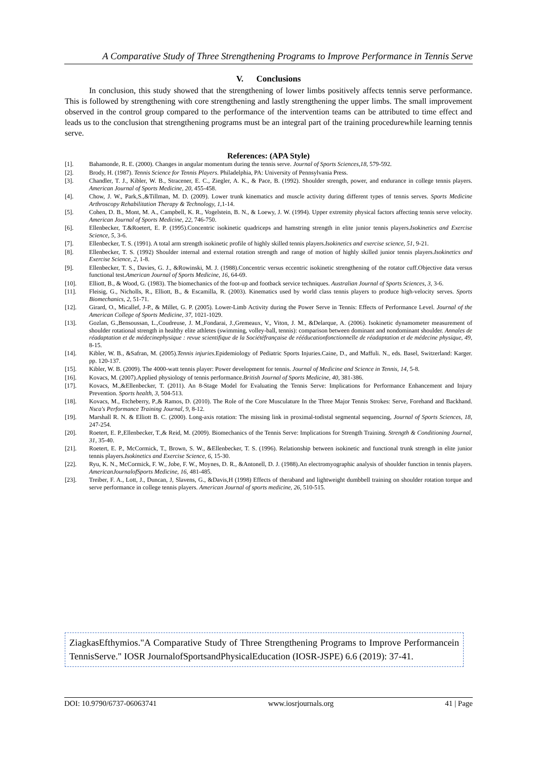A Comparative Study of Three Strengthening Programs to Improve Performance in Tennis Serve
V. Conclusions
In conclusion, this study showed that the strengthening of lower limbs positively affects tennis serve performance. This is followed by strengthening with core strengthening and lastly strengthening the upper limbs. The small improvement observed in the control group compared to the performance of the intervention teams can be attributed to time effect and leads us to the conclusion that strengthening programs must be an integral part of the training procedurewhile learning tennis serve.
References: (APA Style)
[1]. Bahamonde, R. E. (2000). Changes in angular momentum during the tennis serve. Journal of Sports Sciences,18, 579-592.
[2]. Brody, H. (1987). Tennis Science for Tennis Players. Philadelphia, PA: University of Pennsylvania Press.
[3]. Chandler, T. J., Kibler, W. B., Stracener, E. C., Ziegler, A. K., & Pace, B. (1992). Shoulder strength, power, and endurance in college tennis players. American Journal of Sports Medicine, 20, 455-458.
[4]. Chow, J. W., Park,S.,&Tillman, M. D. (2009). Lower trunk kinematics and muscle activity during different types of tennis serves. Sports Medicine Arthroscopy Rehabilitation Therapy & Technology, 1,1-14.
[5]. Cohen, D. B., Mont, M. A., Campbell, K. R., Vogelstein, B. N., & Loewy, J. W. (1994). Upper extremity physical factors affecting tennis serve velocity. American Journal of Sports Medicine, 22, 746-750.
[6]. Ellenbecker, T.&Roetert, E. P. (1995).Concentric isokinetic quadriceps and hamstring strength in elite junior tennis players.Isokinetics and Exercise Science, 5, 3-6.
[7]. Ellenbecker, T. S. (1991). A total arm strength isokinetic profile of highly skilled tennis players.Isokinetics and exercise science, 51, 9-21.
[8]. Ellenbecker, T. S. (1992) Shoulder internal and external rotation strength and range of motion of highly skilled junior tennis players.Isokinetics and Exercise Science, 2, 1-8.
[9]. Ellenbecker, T. S., Davies, G. J., &Rowinski, M. J. (1988).Concentric versus eccentric isokinetic strengthening of the rotator cuff.Objective data versus functional test.American Journal of Sports Medicine, 16, 64-69.
[10]. Elliott, B., & Wood, G. (1983). The biomechanics of the foot-up and footback service techniques. Australian Journal of Sports Sciences, 3, 3-6.
[11]. Fleisig, G., Nicholls, R., Elliott, B., & Escamilla, R. (2003). Kinematics used by world class tennis players to produce high-velocity serves. Sports Biomechanics, 2, 51-71.
[12]. Girard, O., Micallef, J-P., & Millet, G. P. (2005). Lower-Limb Activity during the Power Serve in Tennis: Effects of Performance Level. Journal of the American College of Sports Medicine, 37, 1021-1029.
[13]. Gozlan, G.,Bensoussan, L.,Coudreuse, J. M.,Fondarai, J.,Gremeaux, V., Viton, J. M., &Delarque, A. (2006). Isokinetic dynamometer measurement of shoulder rotational strength in healthy elite athletes (swimming, volley-ball, tennis): comparison between dominant and nondominant shoulder. Annales de réadaptation et de médecinephysique : revue scientifique de la Sociétéfrançaise de rééducationfonctionnelle de réadaptation et de médecine physique, 49, 8-15.
[14]. Kibler, W. B., &Safran, M. (2005).Tennis injuries.Epidemiology of Pediatric Sports Injuries.Caine, D., and Maffuli. N., eds. Basel, Switzerland: Karger. pp. 120-137.
[15]. Kibler, W. B. (2009). The 4000-watt tennis player: Power development for tennis. Journal of Medicine and Science in Tennis, 14, 5-8.
[16]. Kovacs, M. (2007).Applied physiology of tennis performance.British Journal of Sports Medicine, 40, 381-386.
[17]. Kovacs, M.,&Ellenbecker, T. (2011). An 8-Stage Model for Evaluating the Tennis Serve: Implications for Performance Enhancement and Injury Prevention. Sports health, 3, 504-513.
[18]. Kovacs, M., Etcheberry, P.,& Ramos, D. (2010). The Role of the Core Musculature In the Three Major Tennis Strokes: Serve, Forehand and Backhand. Nsca's Performance Training Journal, 9, 8-12.
[19]. Marshall R. N. & Elliott B. C. (2000). Long-axis rotation: The missing link in proximal-todistal segmental sequencing, Journal of Sports Sciences, 18, 247-254.
[20]. Roetert, E. P.,Ellenbecker, T.,& Reid, M. (2009). Biomechanics of the Tennis Serve: Implications for Strength Training. Strength & Conditioning Journal, 31, 35-40.
[21]. Roetert, E. P., McCormick, T., Brown, S. W., &Ellenbecker, T. S. (1996). Relationship between isokinetic and functional trunk strength in elite junior tennis players.Isokinetics and Exercise Science, 6, 15-30.
[22]. Ryu, K. N., McCormick, F. W., Jobe, F. W., Moynes, D. R., &Antonell, D. J. (1988).An electromyographic analysis of shoulder function in tennis players. AmericanJournalofSports Medicine, 16, 481-485.
[23]. Treiber, F. A., Lott, J., Duncan, J, Slavens, G., &Davis,H (1998) Effects of theraband and lightweight dumbbell training on shoulder rotation torque and serve performance in college tennis players. American Journal of sports medicine, 26, 510-515.
ZiagkasEfthymios."A Comparative Study of Three Strengthening Programs to Improve Performancein TennisServe." IOSR JournalofSportsandPhysicalEducation (IOSR-JSPE) 6.6 (2019): 37-41.
DOI: 10.9790/6737-06063741 www.iosrjournals.org 41 | Page